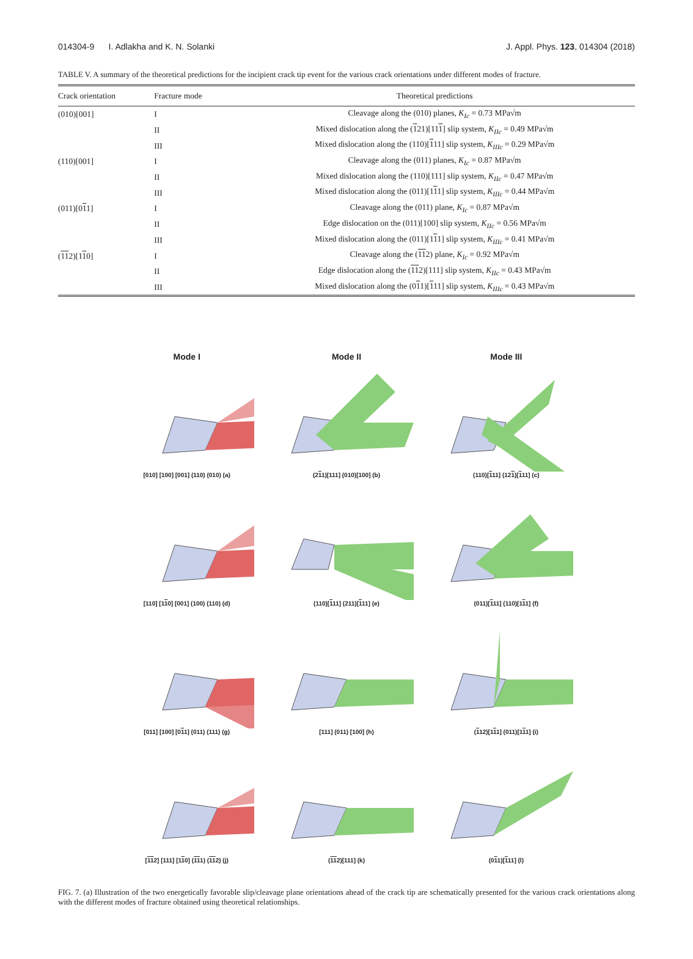014304-9 I. Adlakha and K. N. Solanki J. Appl. Phys. 123, 014304 (2018)
TABLE V. A summary of the theoretical predictions for the incipient crack tip event for the various crack orientations under different modes of fracture.
| Crack orientation | Fracture mode | Theoretical predictions |
| --- | --- | --- |
| (010)[001] | I | Cleavage along the (010) planes, K<sub>Ic</sub> = 0.73 MPa√m |
| | II | Mixed dislocation along the ( 1 21)[11 1 ] slip system, K<sub>IIc</sub> = 0.49 MPa√m |
| | III | Mixed dislocation along the (110)[ 1 11] slip system, K<sub>IIIc</sub> = 0.29 MPa√m |
| (110)[001] | I | Cleavage along the (011) planes, K<sub>Ic</sub> = 0.87 MPa√m |
| | II | Mixed dislocation along the (110)[111] slip system, K<sub>IIc</sub> = 0.47 MPa√m |
| | III | Mixed dislocation along the (011)[1 1 1] slip system, K<sub>IIIc</sub> = 0.44 MPa√m |
| (011)[0 1 1] | I | Cleavage along the (011) plane, K<sub>Ic</sub> = 0.87 MPa√m |
| | II | Edge dislocation on the (011)[100] slip system, K<sub>IIc</sub> = 0.56 MPa√m |
| | III | Mixed dislocation along the (011)[1 1 1] slip system, K<sub>IIIc</sub> = 0.41 MPa√m |
| ( 1 1 2)[1 1 0] | I | Cleavage along the ( 1 1 2) plane, K<sub>Ic</sub> = 0.92 MPa√m |
| | II | Edge dislocation along the ( 1 1 2)[111] slip system, K<sub>IIc</sub> = 0.43 MPa√m |
| | III | Mixed dislocation along the (0 1 1)[ 1 11] slip system, K<sub>IIIc</sub> = 0.43 MPa√m |
Mode I
Mode II
Mode III
[010] [100] [001] (110) (010) (a)
(211)[111] (010)[100] (b)
(110)[111] (121)[111] (c)
[110] [110] [001] (100) (110) (d)
(110)[111] (211)[111] (e)
(011)[111] (110)[111] (f)
[011] [100] [011] (011) (111) (g)
[111] (011) [100] (h)
(112)[111] (011)[111] (i)
[112] [111] [110] (111) (112) (j)
(112)[111] (k)
(011)[111] (l)
FIG. 7. (a) Illustration of the two energetically favorable slip/cleavage plane orientations ahead of the crack tip are schematically presented for the various crack orientations along with the different modes of fracture obtained using theoretical relationships.